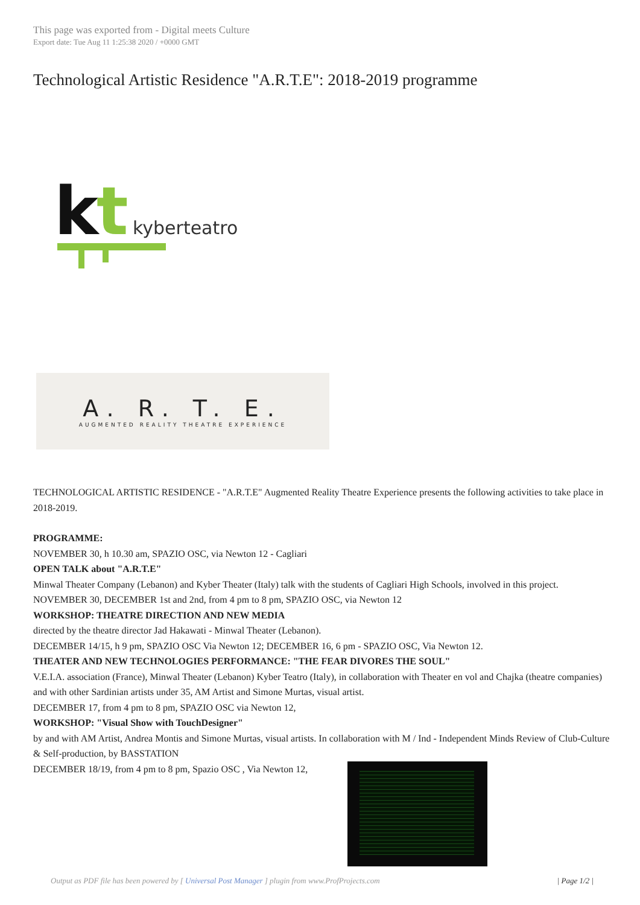This page was exported from - Digital meets Culture
Export date: Tue Aug 11 1:25:38 2020 / +0000 GMT
Technological Artistic Residence "A.R.T.E": 2018-2019 programme
k
t
kyberteatro
A. R. T. E.
AUGMENTED REALITY THEATRE EXPERIENCE
TECHNOLOGICAL ARTISTIC RESIDENCE - "A.R.T.E" Augmented Reality Theatre Experience presents the following activities to take place in 2018-2019.
PROGRAMME:
NOVEMBER 30, h 10.30 am, SPAZIO OSC, via Newton 12 - Cagliari
OPEN TALK about "A.R.T.E"
Minwal Theater Company (Lebanon) and Kyber Theater (Italy) talk with the students of Cagliari High Schools, involved in this project.
NOVEMBER 30, DECEMBER 1st and 2nd, from 4 pm to 8 pm, SPAZIO OSC, via Newton 12
WORKSHOP: THEATRE DIRECTION AND NEW MEDIA
directed by the theatre director Jad Hakawati - Minwal Theater (Lebanon).
DECEMBER 14/15, h 9 pm, SPAZIO OSC Via Newton 12; DECEMBER 16, 6 pm - SPAZIO OSC, Via Newton 12.
THEATER AND NEW TECHNOLOGIES PERFORMANCE: "THE FEAR DIVORES THE SOUL"
V.E.I.A. association (France), Minwal Theater (Lebanon) Kyber Teatro (Italy), in collaboration with Theater en vol and Chajka (theatre companies) and with other Sardinian artists under 35, AM Artist and Simone Murtas, visual artist.
DECEMBER 17, from 4 pm to 8 pm, SPAZIO OSC via Newton 12,
WORKSHOP: "Visual Show with TouchDesigner"
by and with AM Artist, Andrea Montis and Simone Murtas, visual artists. In collaboration with M / Ind - Independent Minds Review of Club-Culture & Self-production, by BASSTATION
DECEMBER 18/19, from 4 pm to 8 pm, Spazio OSC , Via Newton 12,
Output as PDF file has been powered by [ Universal Post Manager ] plugin from www.ProfProjects.com | Page 1/2 |